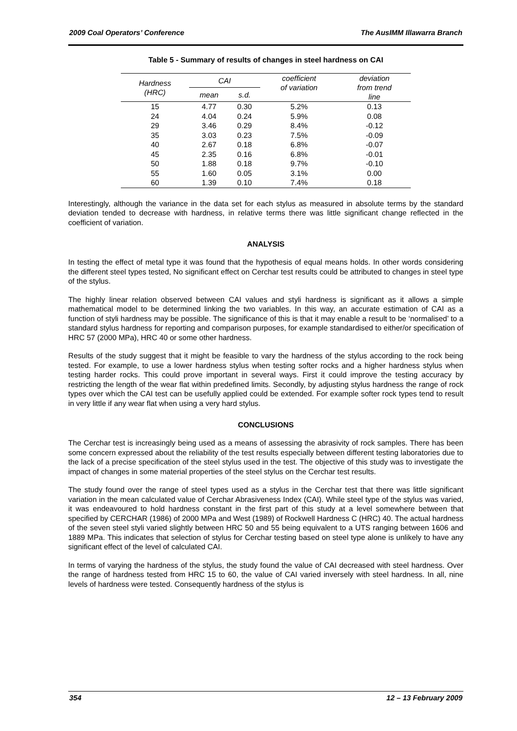2009 Coal Operators’ Conference The AusIMM Illawarra Branch
Table 5 - Summary of results of changes in steel hardness on CAI
| Hardness (HRC) | CAI | | coefficient of variation | deviation from trend line |
| --- | --- | --- | --- | --- |
| | mean | s.d. | | |
| 15 | 4.77 | 0.30 | 5.2% | 0.13 |
| 24 | 4.04 | 0.24 | 5.9% | 0.08 |
| 29 | 3.46 | 0.29 | 8.4% | -0.12 |
| 35 | 3.03 | 0.23 | 7.5% | -0.09 |
| 40 | 2.67 | 0.18 | 6.8% | -0.07 |
| 45 | 2.35 | 0.16 | 6.8% | -0.01 |
| 50 | 1.88 | 0.18 | 9.7% | -0.10 |
| 55 | 1.60 | 0.05 | 3.1% | 0.00 |
| 60 | 1.39 | 0.10 | 7.4% | 0.18 |
Interestingly, although the variance in the data set for each stylus as measured in absolute terms by the standard deviation tended to decrease with hardness, in relative terms there was little significant change reflected in the coefficient of variation.
ANALYSIS
In testing the effect of metal type it was found that the hypothesis of equal means holds. In other words considering the different steel types tested, No significant effect on Cerchar test results could be attributed to changes in steel type of the stylus.
The highly linear relation observed between CAI values and styli hardness is significant as it allows a simple mathematical model to be determined linking the two variables. In this way, an accurate estimation of CAI as a function of styli hardness may be possible. The significance of this is that it may enable a result to be ‘normalised’ to a standard stylus hardness for reporting and comparison purposes, for example standardised to either/or specification of HRC 57 (2000 MPa), HRC 40 or some other hardness.
Results of the study suggest that it might be feasible to vary the hardness of the stylus according to the rock being tested. For example, to use a lower hardness stylus when testing softer rocks and a higher hardness stylus when testing harder rocks. This could prove important in several ways. First it could improve the testing accuracy by restricting the length of the wear flat within predefined limits. Secondly, by adjusting stylus hardness the range of rock types over which the CAI test can be usefully applied could be extended. For example softer rock types tend to result in very little if any wear flat when using a very hard stylus.
CONCLUSIONS
The Cerchar test is increasingly being used as a means of assessing the abrasivity of rock samples. There has been some concern expressed about the reliability of the test results especially between different testing laboratories due to the lack of a precise specification of the steel stylus used in the test. The objective of this study was to investigate the impact of changes in some material properties of the steel stylus on the Cerchar test results.
The study found over the range of steel types used as a stylus in the Cerchar test that there was little significant variation in the mean calculated value of Cerchar Abrasiveness Index (CAI). While steel type of the stylus was varied, it was endeavoured to hold hardness constant in the first part of this study at a level somewhere between that specified by CERCHAR (1986) of 2000 MPa and West (1989) of Rockwell Hardness C (HRC) 40. The actual hardness of the seven steel styli varied slightly between HRC 50 and 55 being equivalent to a UTS ranging between 1606 and 1889 MPa. This indicates that selection of stylus for Cerchar testing based on steel type alone is unlikely to have any significant effect of the level of calculated CAI.
In terms of varying the hardness of the stylus, the study found the value of CAI decreased with steel hardness. Over the range of hardness tested from HRC 15 to 60, the value of CAI varied inversely with steel hardness. In all, nine levels of hardness were tested. Consequently hardness of the stylus is
354 12 – 13 February 2009